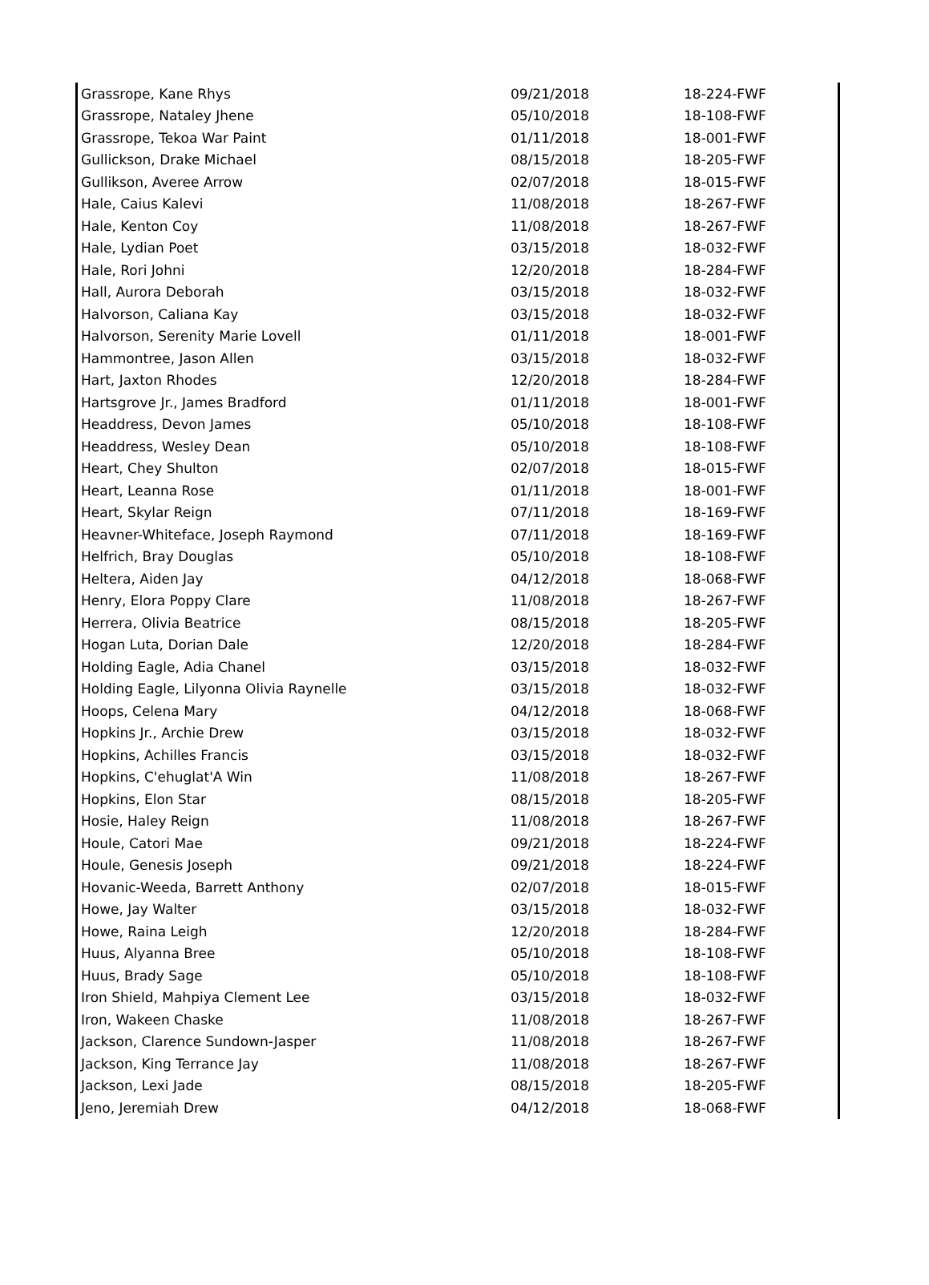| Grassrope, Kane Rhys | 09/21/2018 | 18-224-FWF |
| Grassrope, Nataley Jhene | 05/10/2018 | 18-108-FWF |
| Grassrope, Tekoa War Paint | 01/11/2018 | 18-001-FWF |
| Gullickson, Drake Michael | 08/15/2018 | 18-205-FWF |
| Gullikson, Averee Arrow | 02/07/2018 | 18-015-FWF |
| Hale, Caius Kalevi | 11/08/2018 | 18-267-FWF |
| Hale, Kenton Coy | 11/08/2018 | 18-267-FWF |
| Hale, Lydian Poet | 03/15/2018 | 18-032-FWF |
| Hale, Rori Johni | 12/20/2018 | 18-284-FWF |
| Hall, Aurora Deborah | 03/15/2018 | 18-032-FWF |
| Halvorson, Caliana Kay | 03/15/2018 | 18-032-FWF |
| Halvorson, Serenity Marie Lovell | 01/11/2018 | 18-001-FWF |
| Hammontree, Jason Allen | 03/15/2018 | 18-032-FWF |
| Hart, Jaxton Rhodes | 12/20/2018 | 18-284-FWF |
| Hartsgrove Jr., James Bradford | 01/11/2018 | 18-001-FWF |
| Headdress, Devon James | 05/10/2018 | 18-108-FWF |
| Headdress, Wesley Dean | 05/10/2018 | 18-108-FWF |
| Heart, Chey Shulton | 02/07/2018 | 18-015-FWF |
| Heart, Leanna Rose | 01/11/2018 | 18-001-FWF |
| Heart, Skylar Reign | 07/11/2018 | 18-169-FWF |
| Heavner-Whiteface, Joseph Raymond | 07/11/2018 | 18-169-FWF |
| Helfrich, Bray Douglas | 05/10/2018 | 18-108-FWF |
| Heltera, Aiden Jay | 04/12/2018 | 18-068-FWF |
| Henry, Elora Poppy Clare | 11/08/2018 | 18-267-FWF |
| Herrera, Olivia Beatrice | 08/15/2018 | 18-205-FWF |
| Hogan Luta, Dorian Dale | 12/20/2018 | 18-284-FWF |
| Holding Eagle, Adia Chanel | 03/15/2018 | 18-032-FWF |
| Holding Eagle, Lilyonna Olivia Raynelle | 03/15/2018 | 18-032-FWF |
| Hoops, Celena Mary | 04/12/2018 | 18-068-FWF |
| Hopkins Jr., Archie Drew | 03/15/2018 | 18-032-FWF |
| Hopkins, Achilles Francis | 03/15/2018 | 18-032-FWF |
| Hopkins, C'ehuglat'A Win | 11/08/2018 | 18-267-FWF |
| Hopkins, Elon Star | 08/15/2018 | 18-205-FWF |
| Hosie, Haley Reign | 11/08/2018 | 18-267-FWF |
| Houle, Catori Mae | 09/21/2018 | 18-224-FWF |
| Houle, Genesis Joseph | 09/21/2018 | 18-224-FWF |
| Hovanic-Weeda, Barrett Anthony | 02/07/2018 | 18-015-FWF |
| Howe, Jay Walter | 03/15/2018 | 18-032-FWF |
| Howe, Raina Leigh | 12/20/2018 | 18-284-FWF |
| Huus, Alyanna Bree | 05/10/2018 | 18-108-FWF |
| Huus, Brady Sage | 05/10/2018 | 18-108-FWF |
| Iron Shield, Mahpiya Clement Lee | 03/15/2018 | 18-032-FWF |
| Iron, Wakeen Chaske | 11/08/2018 | 18-267-FWF |
| Jackson, Clarence Sundown-Jasper | 11/08/2018 | 18-267-FWF |
| Jackson, King Terrance Jay | 11/08/2018 | 18-267-FWF |
| Jackson, Lexi Jade | 08/15/2018 | 18-205-FWF |
| Jeno, Jeremiah Drew | 04/12/2018 | 18-068-FWF |